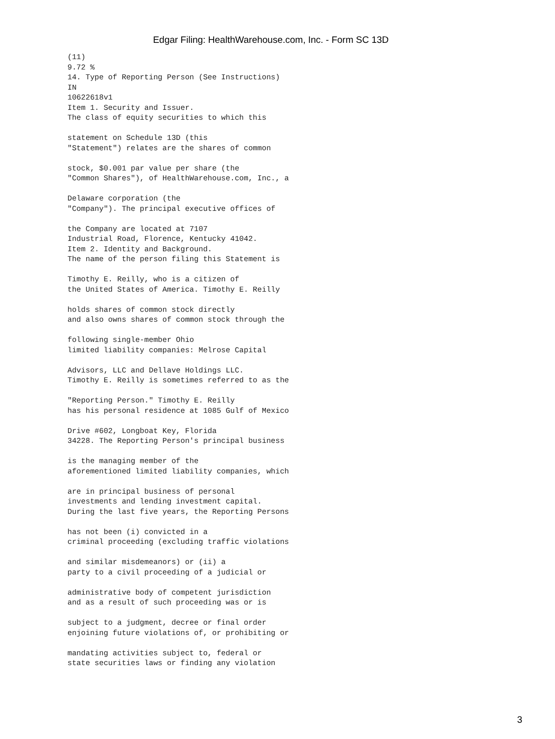Edgar Filing: HealthWarehouse.com, Inc. - Form SC 13D
(11)
9.72 %
14. Type of Reporting Person (See Instructions)
IN
10622618v1
Item 1. Security and Issuer.
The class of equity securities to which this

statement on Schedule 13D (this
"Statement") relates are the shares of common

stock, $0.001 par value per share (the
"Common Shares"), of HealthWarehouse.com, Inc., a

Delaware corporation (the
"Company"). The principal executive offices of

the Company are located at 7107
Industrial Road, Florence, Kentucky 41042.
Item 2. Identity and Background.
The name of the person filing this Statement is

Timothy E. Reilly, who is a citizen of
the United States of America. Timothy E. Reilly

holds shares of common stock directly
and also owns shares of common stock through the

following single-member Ohio
limited liability companies: Melrose Capital

Advisors, LLC and Dellave Holdings LLC.
Timothy E. Reilly is sometimes referred to as the

"Reporting Person." Timothy E. Reilly
has his personal residence at 1085 Gulf of Mexico

Drive #602, Longboat Key, Florida
34228. The Reporting Person's principal business

is the managing member of the
aforementioned limited liability companies, which

are in principal business of personal
investments and lending investment capital.
During the last five years, the Reporting Persons

has not been (i) convicted in a
criminal proceeding (excluding traffic violations

and similar misdemeanors) or (ii) a
party to a civil proceeding of a judicial or

administrative body of competent jurisdiction
and as a result of such proceeding was or is

subject to a judgment, decree or final order
enjoining future violations of, or prohibiting or

mandating activities subject to, federal or
state securities laws or finding any violation
3